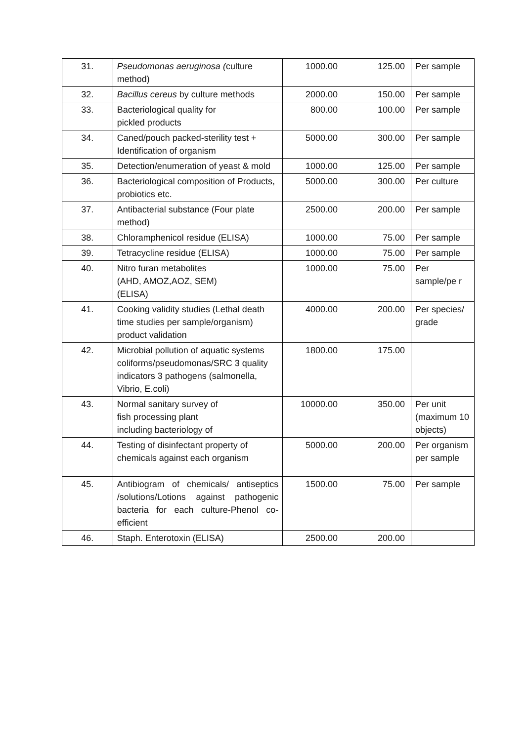| 31. | Pseudomonas aeruginosa ( culture method) | 1000.00 | 125.00 | Per sample |
| 32. | Bacillus cereus by culture methods | 2000.00 | 150.00 | Per sample |
| 33. | Bacteriological quality for pickled products | 800.00 | 100.00 | Per sample |
| 34. | Caned/pouch packed-sterility test + Identification of organism | 5000.00 | 300.00 | Per sample |
| 35. | Detection/enumeration of yeast & mold | 1000.00 | 125.00 | Per sample |
| 36. | Bacteriological composition of Products, probiotics etc. | 5000.00 | 300.00 | Per culture |
| 37. | Antibacterial substance (Four plate method) | 2500.00 | 200.00 | Per sample |
| 38. | Chloramphenicol residue (ELISA) | 1000.00 | 75.00 | Per sample |
| 39. | Tetracycline residue (ELISA) | 1000.00 | 75.00 | Per sample |
| 40. | Nitro furan metabolites (AHD, AMOZ,AOZ, SEM) (ELISA) | 1000.00 | 75.00 | Per sample/pe r |
| 41. | Cooking validity studies (Lethal death time studies per sample/organism) product validation | 4000.00 | 200.00 | Per species/ grade |
| 42. | Microbial pollution of aquatic systems coliforms/pseudomonas/SRC 3 quality indicators 3 pathogens (salmonella, Vibrio, E.coli) | 1800.00 | 175.00 | |
| 43. | Normal sanitary survey of fish processing plant including bacteriology of | 10000.00 | 350.00 | Per unit (maximum 10 objects) |
| 44. | Testing of disinfectant property of chemicals against each organism | 5000.00 | 200.00 | Per organism per sample |
| 45. | Antibiogram of chemicals/ antiseptics /solutions/Lotions against pathogenic bacteria for each culture-Phenol co- efficient | 1500.00 | 75.00 | Per sample |
| 46. | Staph. Enterotoxin (ELISA) | 2500.00 | 200.00 | |